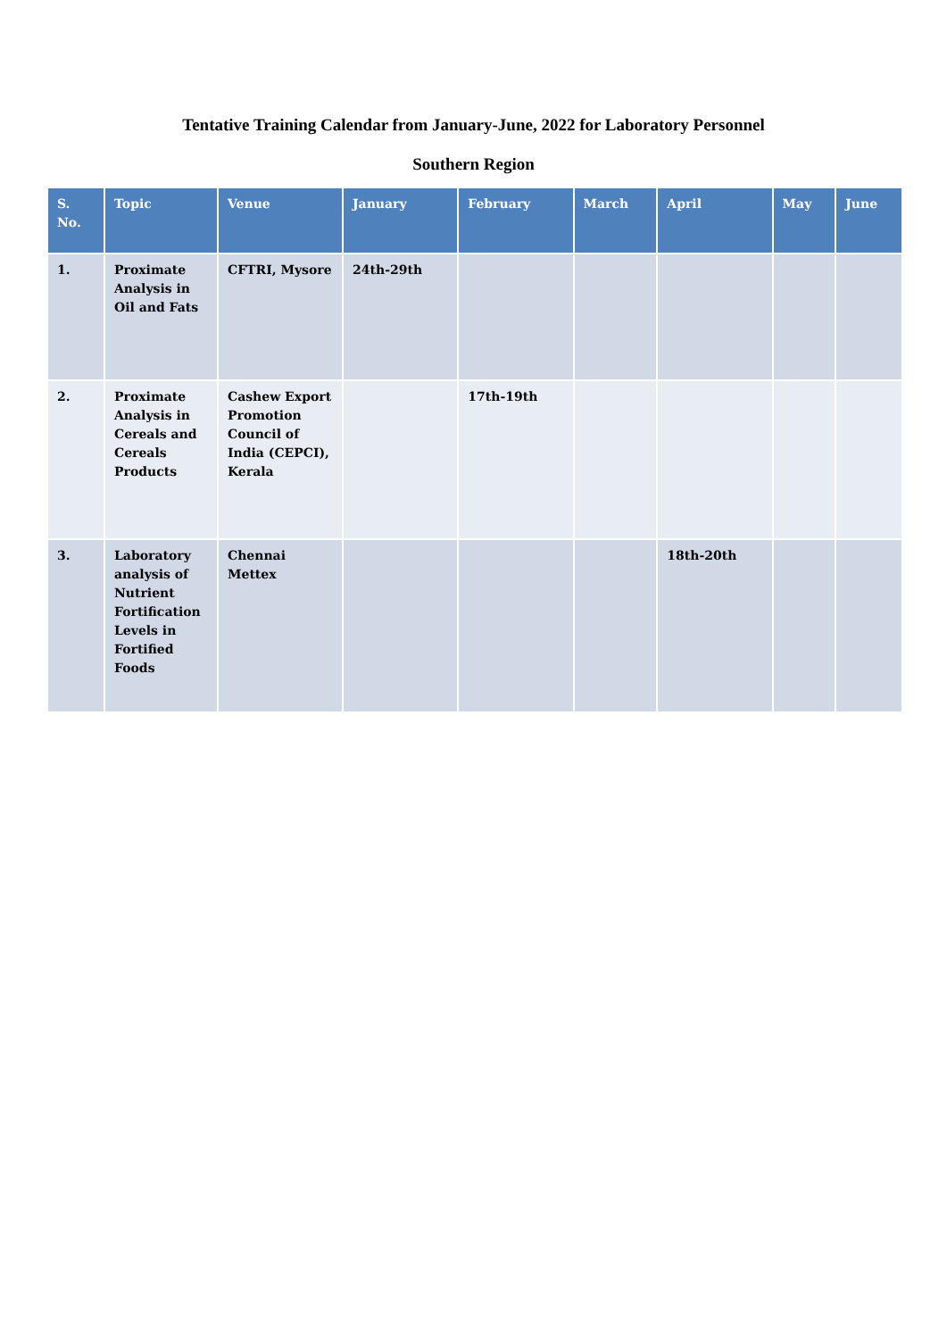Tentative Training Calendar from January-June, 2022 for Laboratory Personnel
Southern Region
| S. No. | Topic | Venue | January | February | March | April | May | June |
| --- | --- | --- | --- | --- | --- | --- | --- | --- |
| 1. | Proximate Analysis in Oil and Fats | CFTRI, Mysore | 24th-29th | | | | | |
| 2. | Proximate Analysis in Cereals and Cereals Products | Cashew Export Promotion Council of India (CEPCI), Kerala | | 17th-19th | | | | |
| 3. | Laboratory analysis of Nutrient Fortification Levels in Fortified Foods | Chennai Mettex | | | | 18th-20th | | |